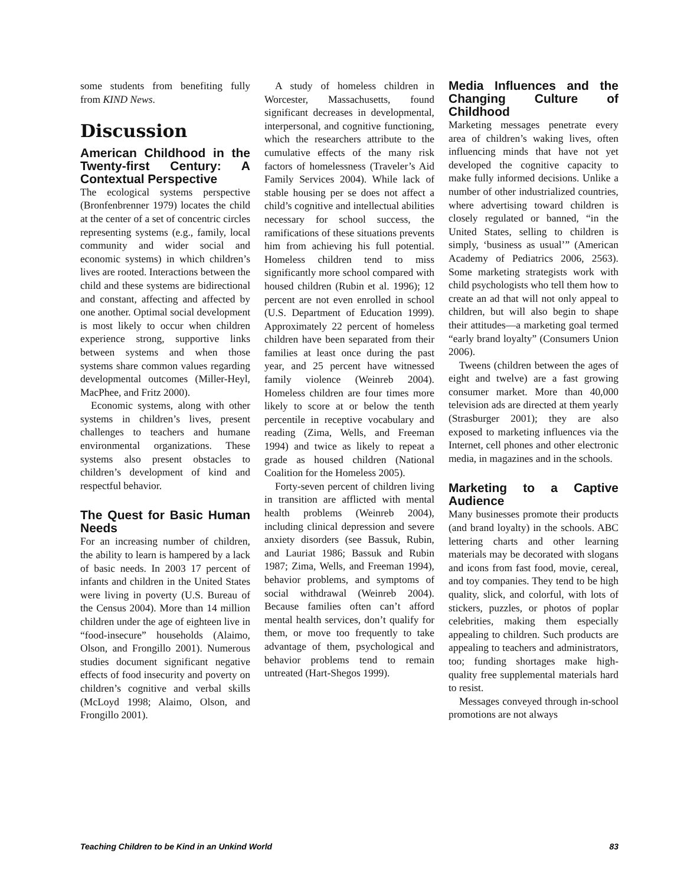some students from benefiting fully from KIND News.
Discussion
American Childhood in the Twenty-first Century: A Contextual Perspective
The ecological systems perspective (Bronfenbrenner 1979) locates the child at the center of a set of concentric circles representing systems (e.g., family, local community and wider social and economic systems) in which children’s lives are rooted. Interactions between the child and these systems are bidirectional and constant, affecting and affected by one another. Optimal social development is most likely to occur when children experience strong, supportive links between systems and when those systems share common values regarding developmental outcomes (Miller-Heyl, MacPhee, and Fritz 2000).
Economic systems, along with other systems in children’s lives, present challenges to teachers and humane environmental organizations. These systems also present obstacles to children’s development of kind and respectful behavior.
The Quest for Basic Human Needs
For an increasing number of children, the ability to learn is hampered by a lack of basic needs. In 2003 17 percent of infants and children in the United States were living in poverty (U.S. Bureau of the Census 2004). More than 14 million children under the age of eighteen live in “food-insecure” households (Alaimo, Olson, and Frongillo 2001). Numerous studies document significant negative effects of food insecurity and poverty on children’s cognitive and verbal skills (McLoyd 1998; Alaimo, Olson, and Frongillo 2001).
A study of homeless children in Worcester, Massachusetts, found significant decreases in developmental, interpersonal, and cognitive functioning, which the researchers attribute to the cumulative effects of the many risk factors of homelessness (Traveler’s Aid Family Services 2004). While lack of stable housing per se does not affect a child’s cognitive and intellectual abilities necessary for school success, the ramifications of these situations prevents him from achieving his full potential. Homeless children tend to miss significantly more school compared with housed children (Rubin et al. 1996); 12 percent are not even enrolled in school (U.S. Department of Education 1999). Approximately 22 percent of homeless children have been separated from their families at least once during the past year, and 25 percent have witnessed family violence (Weinreb 2004). Homeless children are four times more likely to score at or below the tenth percentile in receptive vocabulary and reading (Zima, Wells, and Freeman 1994) and twice as likely to repeat a grade as housed children (National Coalition for the Homeless 2005).
Forty-seven percent of children living in transition are afflicted with mental health problems (Weinreb 2004), including clinical depression and severe anxiety disorders (see Bassuk, Rubin, and Lauriat 1986; Bassuk and Rubin 1987; Zima, Wells, and Freeman 1994), behavior problems, and symptoms of social withdrawal (Weinreb 2004). Because families often can’t afford mental health services, don’t qualify for them, or move too frequently to take advantage of them, psychological and behavior problems tend to remain untreated (Hart-Shegos 1999).
Media Influences and the Changing Culture of Childhood
Marketing messages penetrate every area of children’s waking lives, often influencing minds that have not yet developed the cognitive capacity to make fully informed decisions. Unlike a number of other industrialized countries, where advertising toward children is closely regulated or banned, “in the United States, selling to children is simply, ‘business as usual’” (American Academy of Pediatrics 2006, 2563). Some marketing strategists work with child psychologists who tell them how to create an ad that will not only appeal to children, but will also begin to shape their attitudes—a marketing goal termed “early brand loyalty” (Consumers Union 2006).
Tweens (children between the ages of eight and twelve) are a fast growing consumer market. More than 40,000 television ads are directed at them yearly (Strasburger 2001); they are also exposed to marketing influences via the Internet, cell phones and other electronic media, in magazines and in the schools.
Marketing to a Captive Audience
Many businesses promote their products (and brand loyalty) in the schools. ABC lettering charts and other learning materials may be decorated with slogans and icons from fast food, movie, cereal, and toy companies. They tend to be high quality, slick, and colorful, with lots of stickers, puzzles, or photos of poplar celebrities, making them especially appealing to children. Such products are appealing to teachers and administrators, too; funding shortages make high-quality free supplemental materials hard to resist.
Messages conveyed through in-school promotions are not always
Teaching Children to be Kind in an Unkind World 83